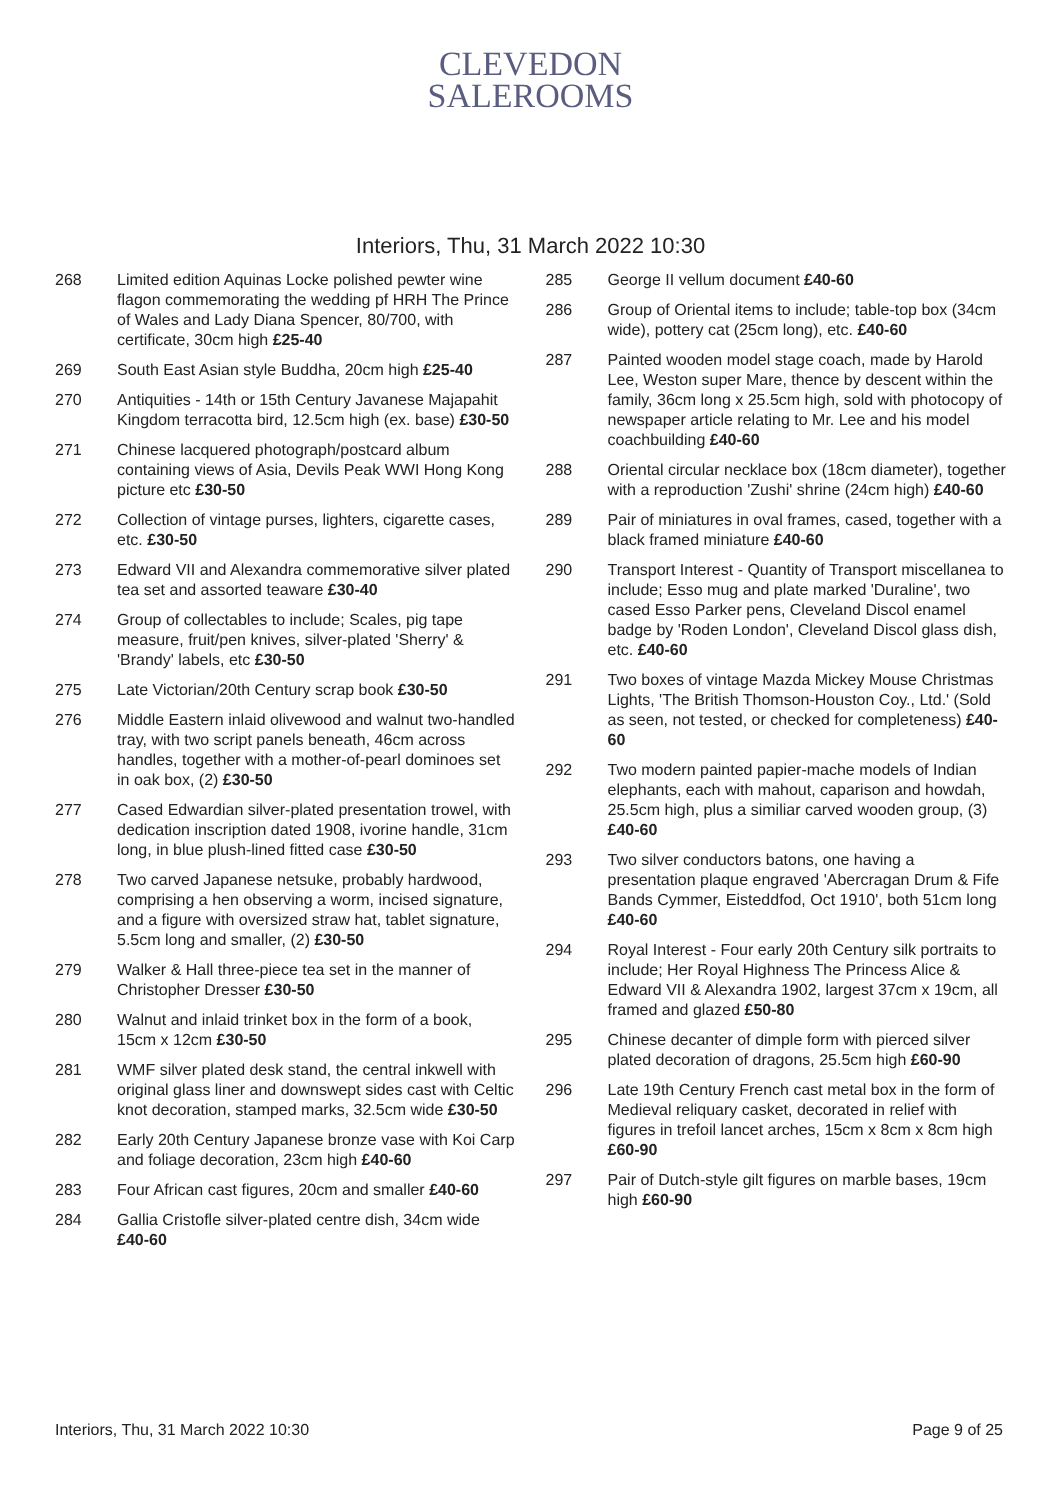CLEVEDON
SALEROOMS
Interiors, Thu, 31 March 2022 10:30
268 Limited edition Aquinas Locke polished pewter wine flagon commemorating the wedding pf HRH The Prince of Wales and Lady Diana Spencer, 80/700, with certificate, 30cm high £25-40
269 South East Asian style Buddha, 20cm high £25-40
270 Antiquities - 14th or 15th Century Javanese Majapahit Kingdom terracotta bird, 12.5cm high (ex. base) £30-50
271 Chinese lacquered photograph/postcard album containing views of Asia, Devils Peak WWI Hong Kong picture etc £30-50
272 Collection of vintage purses, lighters, cigarette cases, etc. £30-50
273 Edward VII and Alexandra commemorative silver plated tea set and assorted teaware £30-40
274 Group of collectables to include; Scales, pig tape measure, fruit/pen knives, silver-plated 'Sherry' & 'Brandy' labels, etc £30-50
275 Late Victorian/20th Century scrap book £30-50
276 Middle Eastern inlaid olivewood and walnut two-handled tray, with two script panels beneath, 46cm across handles, together with a mother-of-pearl dominoes set in oak box, (2) £30-50
277 Cased Edwardian silver-plated presentation trowel, with dedication inscription dated 1908, ivorine handle, 31cm long, in blue plush-lined fitted case £30-50
278 Two carved Japanese netsuke, probably hardwood, comprising a hen observing a worm, incised signature, and a figure with oversized straw hat, tablet signature, 5.5cm long and smaller, (2) £30-50
279 Walker & Hall three-piece tea set in the manner of Christopher Dresser £30-50
280 Walnut and inlaid trinket box in the form of a book, 15cm x 12cm £30-50
281 WMF silver plated desk stand, the central inkwell with original glass liner and downswept sides cast with Celtic knot decoration, stamped marks, 32.5cm wide £30-50
282 Early 20th Century Japanese bronze vase with Koi Carp and foliage decoration, 23cm high £40-60
283 Four African cast figures, 20cm and smaller £40-60
284 Gallia Cristofle silver-plated centre dish, 34cm wide £40-60
285 George II vellum document £40-60
286 Group of Oriental items to include; table-top box (34cm wide), pottery cat (25cm long), etc. £40-60
287 Painted wooden model stage coach, made by Harold Lee, Weston super Mare, thence by descent within the family, 36cm long x 25.5cm high, sold with photocopy of newspaper article relating to Mr. Lee and his model coachbuilding £40-60
288 Oriental circular necklace box (18cm diameter), together with a reproduction 'Zushi' shrine (24cm high) £40-60
289 Pair of miniatures in oval frames, cased, together with a black framed miniature £40-60
290 Transport Interest - Quantity of Transport miscellanea to include; Esso mug and plate marked 'Duraline', two cased Esso Parker pens, Cleveland Discol enamel badge by 'Roden London', Cleveland Discol glass dish, etc. £40-60
291 Two boxes of vintage Mazda Mickey Mouse Christmas Lights, 'The British Thomson-Houston Coy., Ltd.' (Sold as seen, not tested, or checked for completeness) £40-60
292 Two modern painted papier-mache models of Indian elephants, each with mahout, caparison and howdah, 25.5cm high, plus a similiar carved wooden group, (3) £40-60
293 Two silver conductors batons, one having a presentation plaque engraved 'Abercragan Drum & Fife Bands Cymmer, Eisteddfod, Oct 1910', both 51cm long £40-60
294 Royal Interest - Four early 20th Century silk portraits to include; Her Royal Highness The Princess Alice & Edward VII & Alexandra 1902, largest 37cm x 19cm, all framed and glazed £50-80
295 Chinese decanter of dimple form with pierced silver plated decoration of dragons, 25.5cm high £60-90
296 Late 19th Century French cast metal box in the form of Medieval reliquary casket, decorated in relief with figures in trefoil lancet arches, 15cm x 8cm x 8cm high £60-90
297 Pair of Dutch-style gilt figures on marble bases, 19cm high £60-90
Interiors, Thu, 31 March 2022 10:30 Page 9 of 25